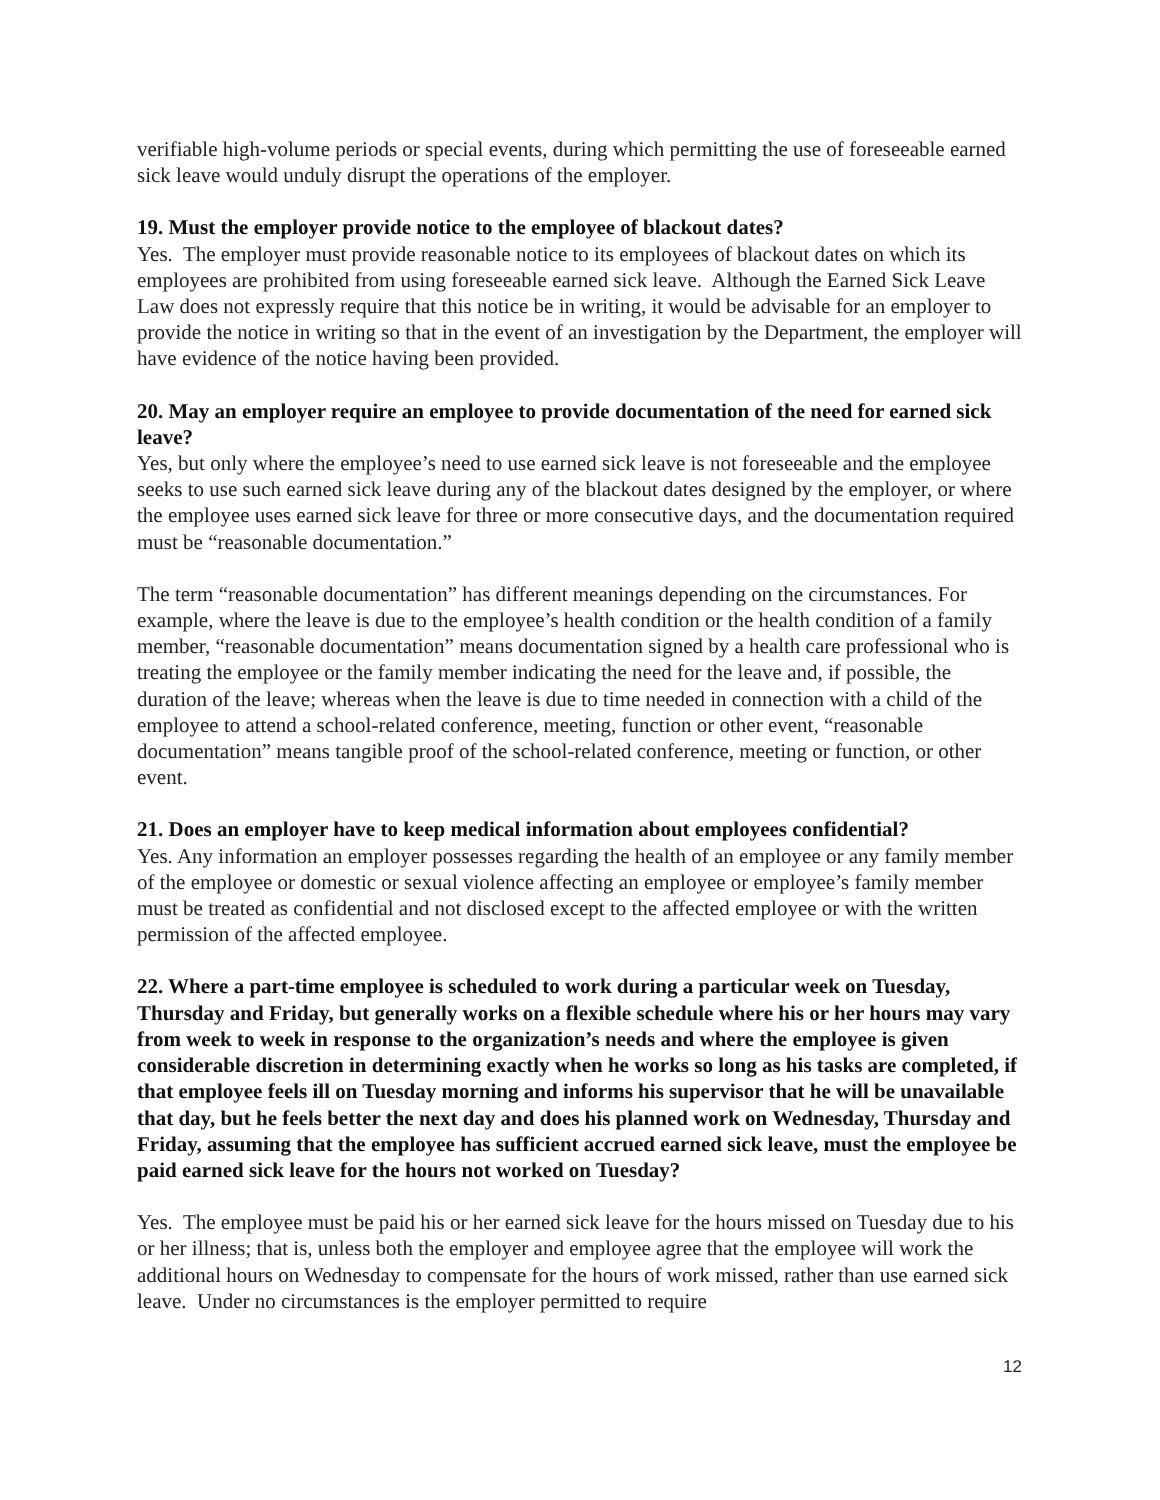verifiable high-volume periods or special events, during which permitting the use of foreseeable earned sick leave would unduly disrupt the operations of the employer.
19. Must the employer provide notice to the employee of blackout dates?
Yes. The employer must provide reasonable notice to its employees of blackout dates on which its employees are prohibited from using foreseeable earned sick leave. Although the Earned Sick Leave Law does not expressly require that this notice be in writing, it would be advisable for an employer to provide the notice in writing so that in the event of an investigation by the Department, the employer will have evidence of the notice having been provided.
20. May an employer require an employee to provide documentation of the need for earned sick leave?
Yes, but only where the employee’s need to use earned sick leave is not foreseeable and the employee seeks to use such earned sick leave during any of the blackout dates designed by the employer, or where the employee uses earned sick leave for three or more consecutive days, and the documentation required must be “reasonable documentation.”
The term “reasonable documentation” has different meanings depending on the circumstances. For example, where the leave is due to the employee’s health condition or the health condition of a family member, “reasonable documentation” means documentation signed by a health care professional who is treating the employee or the family member indicating the need for the leave and, if possible, the duration of the leave; whereas when the leave is due to time needed in connection with a child of the employee to attend a school-related conference, meeting, function or other event, “reasonable documentation” means tangible proof of the school-related conference, meeting or function, or other event.
21. Does an employer have to keep medical information about employees confidential?
Yes. Any information an employer possesses regarding the health of an employee or any family member of the employee or domestic or sexual violence affecting an employee or employee’s family member must be treated as confidential and not disclosed except to the affected employee or with the written permission of the affected employee.
22. Where a part-time employee is scheduled to work during a particular week on Tuesday, Thursday and Friday, but generally works on a flexible schedule where his or her hours may vary from week to week in response to the organization’s needs and where the employee is given considerable discretion in determining exactly when he works so long as his tasks are completed, if that employee feels ill on Tuesday morning and informs his supervisor that he will be unavailable that day, but he feels better the next day and does his planned work on Wednesday, Thursday and Friday, assuming that the employee has sufficient accrued earned sick leave, must the employee be paid earned sick leave for the hours not worked on Tuesday?
Yes. The employee must be paid his or her earned sick leave for the hours missed on Tuesday due to his or her illness; that is, unless both the employer and employee agree that the employee will work the additional hours on Wednesday to compensate for the hours of work missed, rather than use earned sick leave. Under no circumstances is the employer permitted to require
12